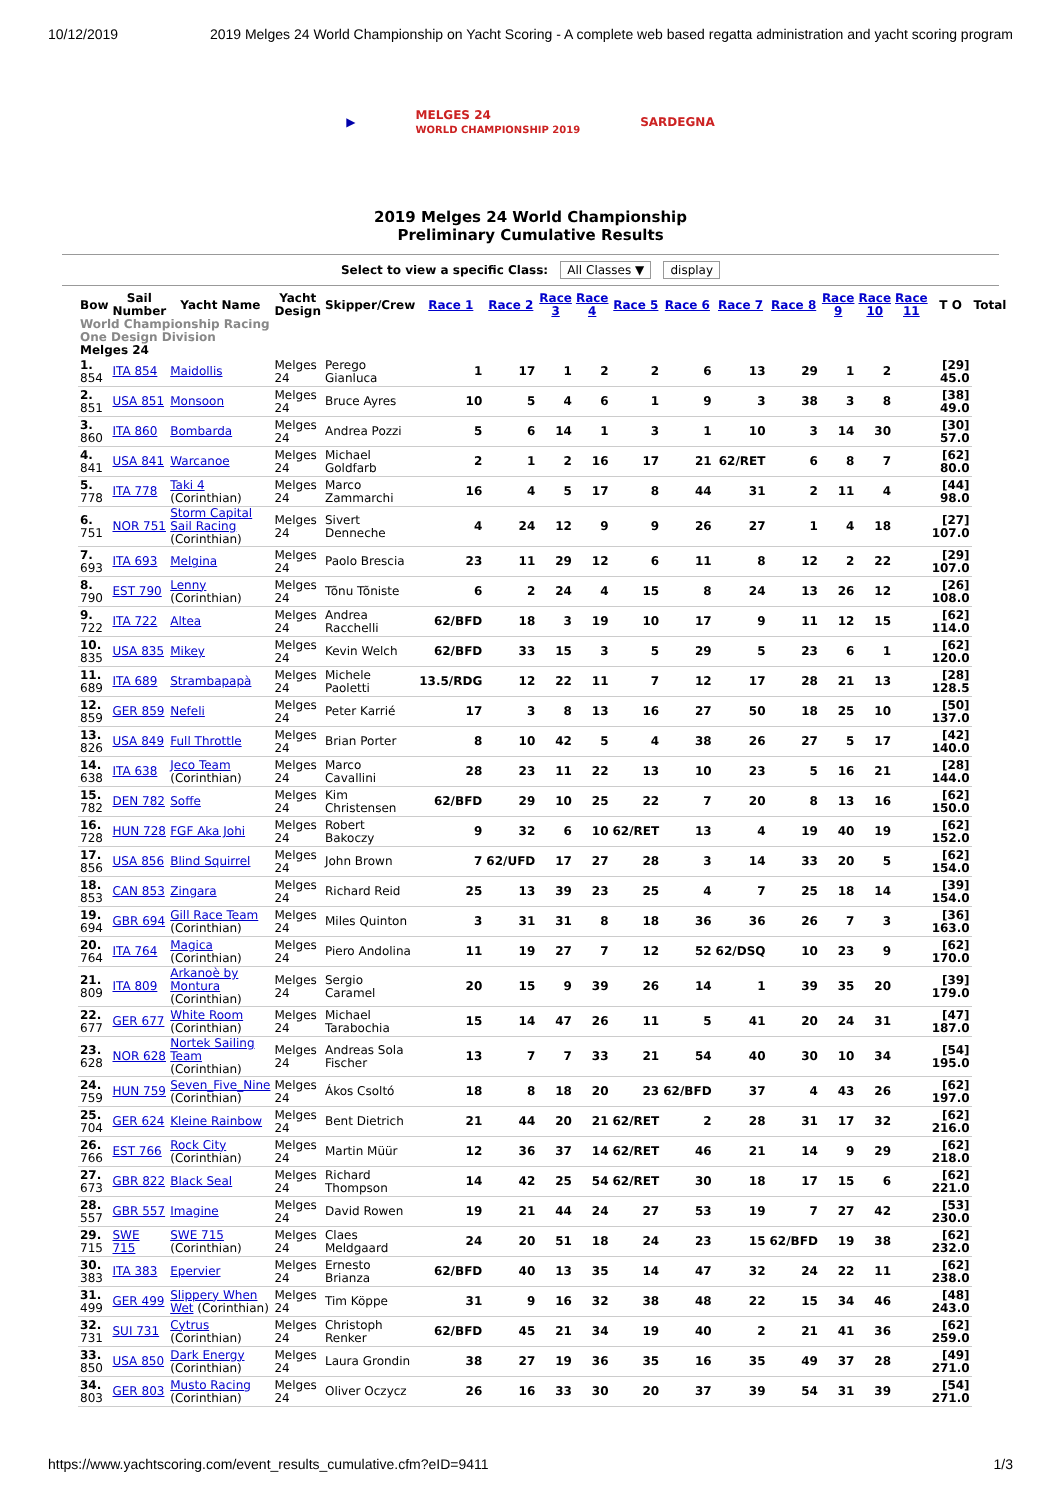10/12/2019 2019 Melges 24 World Championship on Yacht Scoring - A complete web based regatta administration and yacht scoring program
▶ MELGES 24
WORLD CHAMPIONSHIP 2019 SARDEGNA
2019 Melges 24 World Championship
Preliminary Cumulative Results
Select to view a specific Class: All Classes ▼ display
| Bow | Sail Number | Yacht Name | Yacht Design | Skipper/Crew | Race 1 | Race 2 | Race 3 | Race 4 | Race 5 | Race 6 | Race 7 | Race 8 | Race 9 | Race 10 | Race 11 | T O | Total |
| --- | --- | --- | --- | --- | --- | --- | --- | --- | --- | --- | --- | --- | --- | --- | --- | --- | --- |
| World Championship Racing | | | | | | | | | | | | | | | | | |
| One Design Division | | | | | | | | | | | | | | | | | |
| Melges 24 | | | | | | | | | | | | | | | | | |
| 1. 854 | ITA 854 | Maidollis | Melges 24 | Perego Gianluca | 1 | 17 | 1 | 2 | 2 | 6 | 13 | 29 | 1 | 2 | | [29] 45.0 | |
| 2. 851 | USA 851 | Monsoon | Melges 24 | Bruce Ayres | 10 | 5 | 4 | 6 | 1 | 9 | 3 | 38 | 3 | 8 | | [38] 49.0 | |
| 3. 860 | ITA 860 | Bombarda | Melges 24 | Andrea Pozzi | 5 | 6 | 14 | 1 | 3 | 1 | 10 | 3 | 14 | 30 | | [30] 57.0 | |
| 4. 841 | USA 841 | Warcanoe | Melges 24 | Michael Goldfarb | 2 | 1 | 2 | 16 | 17 | 21 | 62/RET | 6 | 8 | 7 | | [62] 80.0 | |
| 5. 778 | ITA 778 | Taki 4 (Corinthian) | Melges 24 | Marco Zammarchi | 16 | 4 | 5 | 17 | 8 | 44 | 31 | 2 | 11 | 4 | | [44] 98.0 | |
| 6. 751 | NOR 751 | Storm Capital Sail Racing (Corinthian) | Melges 24 | Sivert Denneche | 4 | 24 | 12 | 9 | 9 | 26 | 27 | 1 | 4 | 18 | | [27] 107.0 | |
| 7. 693 | ITA 693 | Melgina | Melges 24 | Paolo Brescia | 23 | 11 | 29 | 12 | 6 | 11 | 8 | 12 | 2 | 22 | | [29] 107.0 | |
| 8. 790 | EST 790 | Lenny (Corinthian) | Melges 24 | Tõnu Tõniste | 6 | 2 | 24 | 4 | 15 | 8 | 24 | 13 | 26 | 12 | | [26] 108.0 | |
| 9. 722 | ITA 722 | Altea | Melges 24 | Andrea Racchelli | 62/BFD | 18 | 3 | 19 | 10 | 17 | 9 | 11 | 12 | 15 | | [62] 114.0 | |
| 10. 835 | USA 835 | Mikey | Melges 24 | Kevin Welch | 62/BFD | 33 | 15 | 3 | 5 | 29 | 5 | 23 | 6 | 1 | | [62] 120.0 | |
| 11. 689 | ITA 689 | Strambapapà | Melges 24 | Michele Paoletti | 13.5/RDG | 12 | 22 | 11 | 7 | 12 | 17 | 28 | 21 | 13 | | [28] 128.5 | |
| 12. 859 | GER 859 | Nefeli | Melges 24 | Peter Karrié | 17 | 3 | 8 | 13 | 16 | 27 | 50 | 18 | 25 | 10 | | [50] 137.0 | |
| 13. 826 | USA 849 | Full Throttle | Melges 24 | Brian Porter | 8 | 10 | 42 | 5 | 4 | 38 | 26 | 27 | 5 | 17 | | [42] 140.0 | |
| 14. 638 | ITA 638 | Jeco Team (Corinthian) | Melges 24 | Marco Cavallini | 28 | 23 | 11 | 22 | 13 | 10 | 23 | 5 | 16 | 21 | | [28] 144.0 | |
| 15. 782 | DEN 782 | Soffe | Melges 24 | Kim Christensen | 62/BFD | 29 | 10 | 25 | 22 | 7 | 20 | 8 | 13 | 16 | | [62] 150.0 | |
| 16. 728 | HUN 728 | FGF Aka Johi | Melges 24 | Robert Bakoczy | 9 | 32 | 6 | 10 | 62/RET | 13 | 4 | 19 | 40 | 19 | | [62] 152.0 | |
| 17. 856 | USA 856 | Blind Squirrel | Melges 24 | John Brown | 7 | 62/UFD | 17 | 27 | 28 | 3 | 14 | 33 | 20 | 5 | | [62] 154.0 | |
| 18. 853 | CAN 853 | Zingara | Melges 24 | Richard Reid | 25 | 13 | 39 | 23 | 25 | 4 | 7 | 25 | 18 | 14 | | [39] 154.0 | |
| 19. 694 | GBR 694 | Gill Race Team (Corinthian) | Melges 24 | Miles Quinton | 3 | 31 | 31 | 8 | 18 | 36 | 36 | 26 | 7 | 3 | | [36] 163.0 | |
| 20. 764 | ITA 764 | Magica (Corinthian) | Melges 24 | Piero Andolina | 11 | 19 | 27 | 7 | 12 | 52 | 62/DSQ | 10 | 23 | 9 | | [62] 170.0 | |
| 21. 809 | ITA 809 | Arkanoè by Montura (Corinthian) | Melges 24 | Sergio Caramel | 20 | 15 | 9 | 39 | 26 | 14 | 1 | 39 | 35 | 20 | | [39] 179.0 | |
| 22. 677 | GER 677 | White Room (Corinthian) | Melges 24 | Michael Tarabochia | 15 | 14 | 47 | 26 | 11 | 5 | 41 | 20 | 24 | 31 | | [47] 187.0 | |
| 23. 628 | NOR 628 | Nortek Sailing Team (Corinthian) | Melges 24 | Andreas Sola Fischer | 13 | 7 | 7 | 33 | 21 | 54 | 40 | 30 | 10 | 34 | | [54] 195.0 | |
| 24. 759 | HUN 759 | Seven_Five_Nine (Corinthian) | Melges 24 | Ákos Csoltó | 18 | 8 | 18 | 20 | 23 | 62/BFD | 37 | 4 | 43 | 26 | | [62] 197.0 | |
| 25. 704 | GER 624 | Kleine Rainbow | Melges 24 | Bent Dietrich | 21 | 44 | 20 | 21 | 62/RET | 2 | 28 | 31 | 17 | 32 | | [62] 216.0 | |
| 26. 766 | EST 766 | Rock City (Corinthian) | Melges 24 | Martin Müür | 12 | 36 | 37 | 14 | 62/RET | 46 | 21 | 14 | 9 | 29 | | [62] 218.0 | |
| 27. 673 | GBR 822 | Black Seal | Melges 24 | Richard Thompson | 14 | 42 | 25 | 54 | 62/RET | 30 | 18 | 17 | 15 | 6 | | [62] 221.0 | |
| 28. 557 | GBR 557 | Imagine | Melges 24 | David Rowen | 19 | 21 | 44 | 24 | 27 | 53 | 19 | 7 | 27 | 42 | | [53] 230.0 | |
| 29. 715 | SWE 715 | SWE 715 (Corinthian) | Melges 24 | Claes Meldgaard | 24 | 20 | 51 | 18 | 24 | 23 | 15 | 62/BFD | 19 | 38 | | [62] 232.0 | |
| 30. 383 | ITA 383 | Epervier | Melges 24 | Ernesto Brianza | 62/BFD | 40 | 13 | 35 | 14 | 47 | 32 | 24 | 22 | 11 | | [62] 238.0 | |
| 31. 499 | GER 499 | Slippery When Wet (Corinthian) | Melges 24 | Tim Köppe | 31 | 9 | 16 | 32 | 38 | 48 | 22 | 15 | 34 | 46 | | [48] 243.0 | |
| 32. 731 | SUI 731 | Cytrus (Corinthian) | Melges 24 | Christoph Renker | 62/BFD | 45 | 21 | 34 | 19 | 40 | 2 | 21 | 41 | 36 | | [62] 259.0 | |
| 33. 850 | USA 850 | Dark Energy (Corinthian) | Melges 24 | Laura Grondin | 38 | 27 | 19 | 36 | 35 | 16 | 35 | 49 | 37 | 28 | | [49] 271.0 | |
| 34. 803 | GER 803 | Musto Racing (Corinthian) | Melges 24 | Oliver Oczycz | 26 | 16 | 33 | 30 | 20 | 37 | 39 | 54 | 31 | 39 | | [54] 271.0 | |
https://www.yachtscoring.com/event_results_cumulative.cfm?eID=9411 1/3